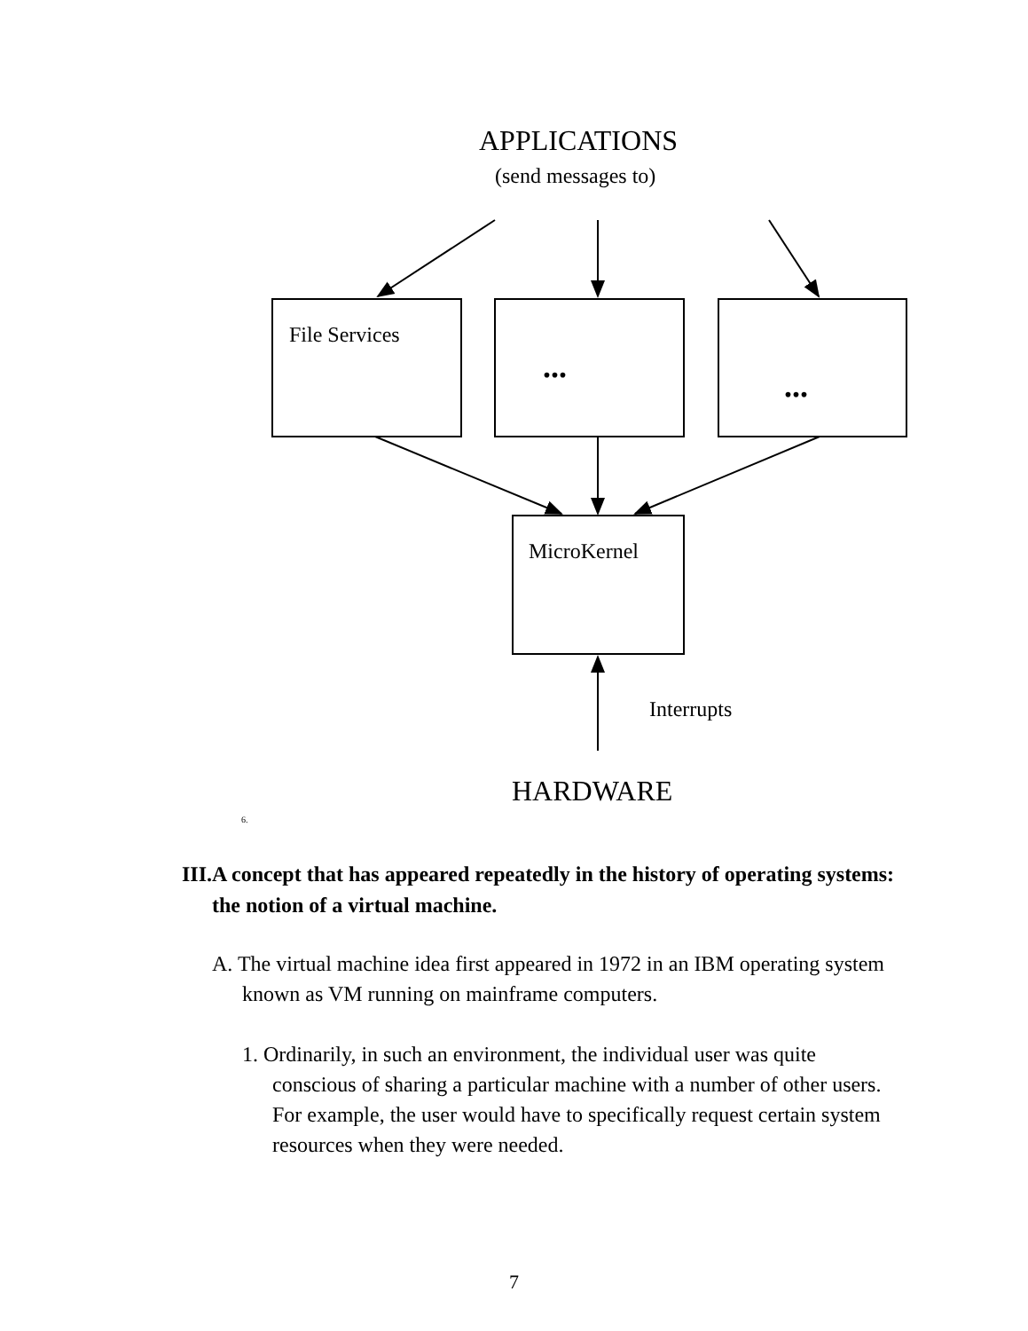APPLICATIONS
(send messages to)
File Services
...
...
MicroKernel
Interrupts
HARDWARE
6.
III.A concept that has appeared repeatedly in the history of operating systems: the notion of a virtual machine.
A. The virtual machine idea first appeared in 1972 in an IBM operating system known as VM running on mainframe computers.
1. Ordinarily, in such an environment, the individual user was quite conscious of sharing a particular machine with a number of other users. For example, the user would have to specifically request certain system resources when they were needed.
7